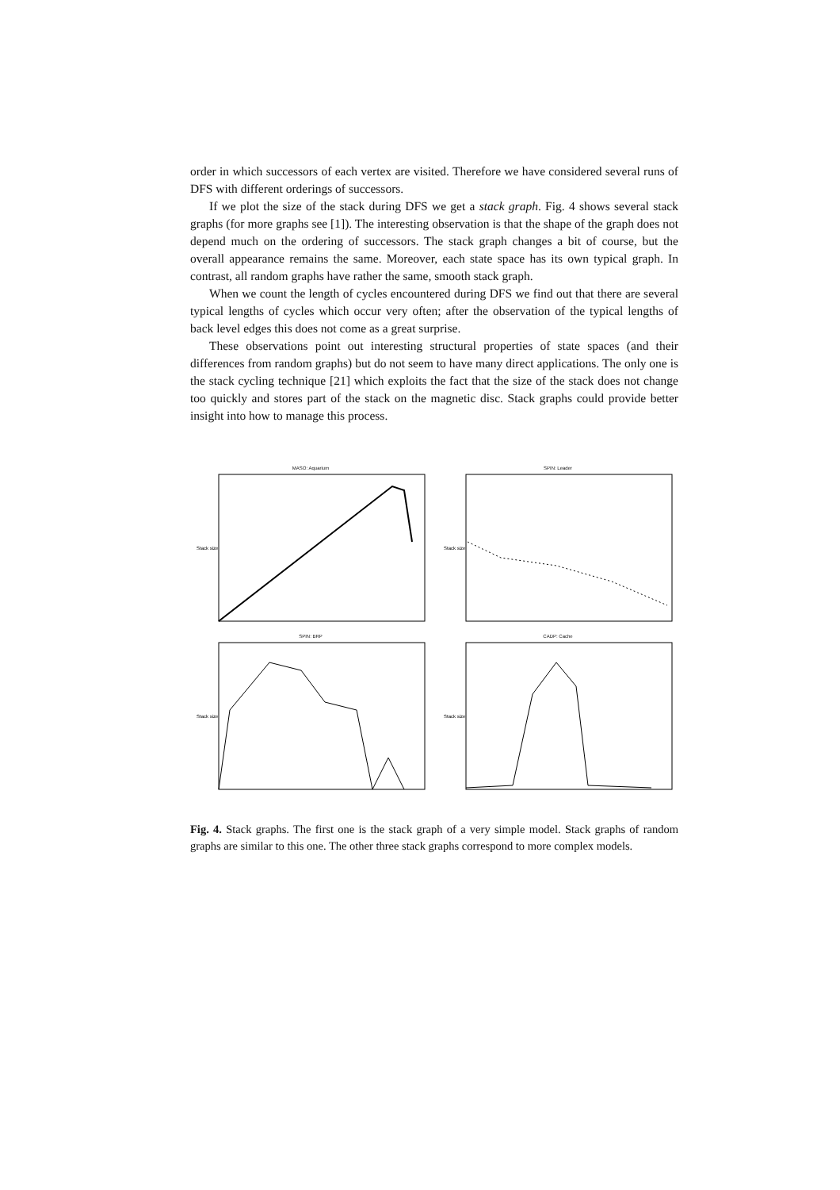order in which successors of each vertex are visited. Therefore we have considered several runs of DFS with different orderings of successors.
If we plot the size of the stack during DFS we get a stack graph. Fig. 4 shows several stack graphs (for more graphs see [1]). The interesting observation is that the shape of the graph does not depend much on the ordering of successors. The stack graph changes a bit of course, but the overall appearance remains the same. Moreover, each state space has its own typical graph. In contrast, all random graphs have rather the same, smooth stack graph.
When we count the length of cycles encountered during DFS we find out that there are several typical lengths of cycles which occur very often; after the observation of the typical lengths of back level edges this does not come as a great surprise.
These observations point out interesting structural properties of state spaces (and their differences from random graphs) but do not seem to have many direct applications. The only one is the stack cycling technique [21] which exploits the fact that the size of the stack does not change too quickly and stores part of the stack on the magnetic disc. Stack graphs could provide better insight into how to manage this process.
MASO: Aquarium
Stack size
SPIN: Leader
Stack size
SPIN: BRP
Stack size
CADP: Cache
Stack size
Fig. 4. Stack graphs. The first one is the stack graph of a very simple model. Stack graphs of random graphs are similar to this one. The other three stack graphs correspond to more complex models.